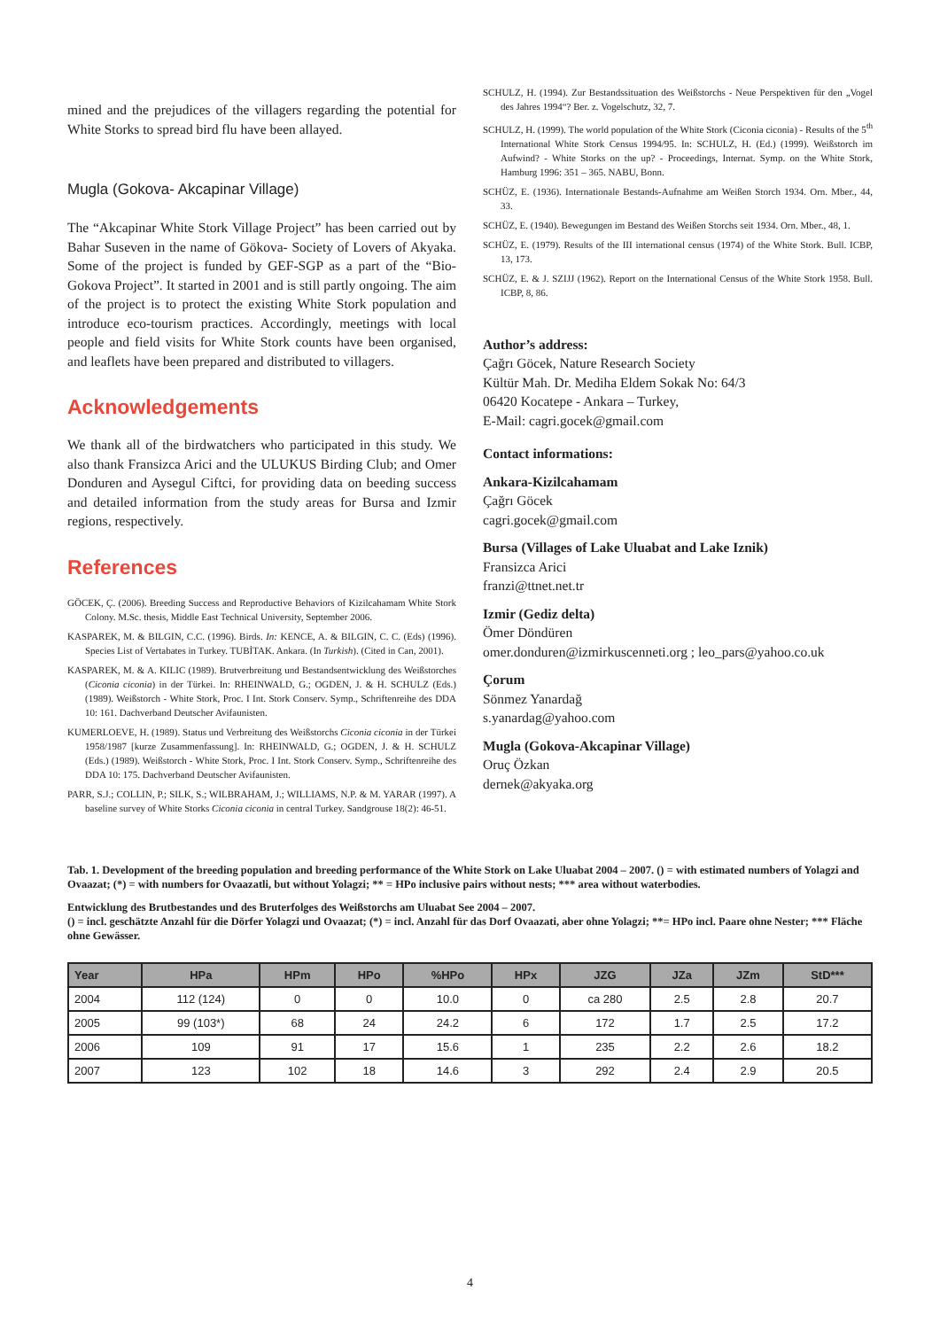mined and the prejudices of the villagers regarding the potential for White Storks to spread bird flu have been allayed.
Mugla (Gokova- Akcapinar Village)
The “Akcapinar White Stork Village Project” has been carried out by Bahar Suseven in the name of Gökova- Society of Lovers of Akyaka. Some of the project is funded by GEF-SGP as a part of the “Bio-Gokova Project”. It started in 2001 and is still partly ongoing. The aim of the project is to protect the existing White Stork population and introduce eco-tourism practices. Accordingly, meetings with local people and field visits for White Stork counts have been organised, and leaflets have been prepared and distributed to villagers.
Acknowledgements
We thank all of the birdwatchers who participated in this study. We also thank Fransizca Arici and the ULUKUS Birding Club; and Omer Donduren and Aysegul Ciftci, for providing data on beeding success and detailed information from the study areas for Bursa and Izmir regions, respectively.
References
GÖCEK, Ç. (2006). Breeding Success and Reproductive Behaviors of Kizilcahamam White Stork Colony. M.Sc. thesis, Middle East Technical University, September 2006.
KASPAREK, M. & BILGIN, C.C. (1996). Birds. In: KENCE, A. & BILGIN, C. C. (Eds) (1996). Species List of Vertabates in Turkey. TUBİTAK. Ankara. (In Turkish). (Cited in Can, 2001).
KASPAREK, M. & A. KILIC (1989). Brutverbreitung und Bestandsentwicklung des Weißstorches (Ciconia ciconia) in der Türkei. In: RHEINWALD, G.; OGDEN, J. & H. SCHULZ (Eds.) (1989). Weißstorch - White Stork, Proc. I Int. Stork Conserv. Symp., Schriftenreihe des DDA 10: 161. Dachverband Deutscher Avifaunisten.
KUMERLOEVE, H. (1989). Status und Verbreitung des Weißstorchs Ciconia ciconia in der Türkei 1958/1987 [kurze Zusammenfassung]. In: RHEINWALD, G.; OGDEN, J. & H. SCHULZ (Eds.) (1989). Weißstorch - White Stork, Proc. I Int. Stork Conserv. Symp., Schriftenreihe des DDA 10: 175. Dachverband Deutscher Avifaunisten.
PARR, S.J.; COLLIN, P.; SILK, S.; WILBRAHAM, J.; WILLIAMS, N.P. & M. YARAR (1997). A baseline survey of White Storks Ciconia ciconia in central Turkey. Sandgrouse 18(2): 46-51.
SCHULZ, H. (1994). Zur Bestandssituation des Weißstorchs - Neue Perspektiven für den „Vogel des Jahres 1994“? Ber. z. Vogelschutz, 32, 7.
SCHULZ, H. (1999). The world population of the White Stork (Ciconia ciconia) - Results of the 5<sup>th</sup> International White Stork Census 1994/95. In: SCHULZ, H. (Ed.) (1999). Weißstorch im Aufwind? - White Storks on the up? - Proceedings, Internat. Symp. on the White Stork, Hamburg 1996: 351 – 365. NABU, Bonn.
SCHÜZ, E. (1936). Internationale Bestands-Aufnahme am Weißen Storch 1934. Orn. Mber., 44, 33.
SCHÜZ, E. (1940). Bewegungen im Bestand des Weißen Storchs seit 1934. Orn. Mber., 48, 1.
SCHÜZ, E. (1979). Results of the III international census (1974) of the White Stork. Bull. ICBP, 13, 173.
SCHÜZ, E. & J. SZIJJ (1962). Report on the International Census of the White Stork 1958. Bull. ICBP, 8, 86.
Author’s address:
Çağrı Göcek, Nature Research Society
Kültür Mah. Dr. Mediha Eldem Sokak No: 64/3
06420 Kocatepe - Ankara – Turkey,
E-Mail: cagri.gocek@gmail.com
Contact informations:
Ankara-Kizilcahamam
Çağrı Göcek
cagri.gocek@gmail.com
Bursa (Villages of Lake Uluabat and Lake Iznik)
Fransizca Arici
franzi@ttnet.net.tr
Izmir (Gediz delta)
Ömer Döndüren
omer.donduren@izmirkuscenneti.org ; leo_pars@yahoo.co.uk
Çorum
Sönmez Yanardağ
s.yanardag@yahoo.com
Mugla (Gokova-Akcapinar Village)
Oruç Özkan
dernek@akyaka.org
Tab. 1. Development of the breeding population and breeding performance of the White Stork on Lake Uluabat 2004 – 2007. () = with estimated numbers of Yolagzi and Ovaazat; (*) = with numbers for Ovaazatli, but without Yolagzi; ** = HPo inclusive pairs without nests; *** area without waterbodies.
Entwicklung des Brutbestandes und des Bruterfolges des Weißstorchs am Uluabat See 2004 – 2007.
() = incl. geschätzte Anzahl für die Dörfer Yolagzi und Ovaazat; (*) = incl. Anzahl für das Dorf Ovaazati, aber ohne Yolagzi; **= HPo incl. Paare ohne Nester; *** Fläche ohne Gewässer.
| Year | HPa | HPm | HPo | %HPo | HPx | JZG | JZa | JZm | StD*** |
| --- | --- | --- | --- | --- | --- | --- | --- | --- | --- |
| 2004 | 112 (124) | 0 | 0 | 10.0 | 0 | ca 280 | 2.5 | 2.8 | 20.7 |
| 2005 | 99 (103*) | 68 | 24 | 24.2 | 6 | 172 | 1.7 | 2.5 | 17.2 |
| 2006 | 109 | 91 | 17 | 15.6 | 1 | 235 | 2.2 | 2.6 | 18.2 |
| 2007 | 123 | 102 | 18 | 14.6 | 3 | 292 | 2.4 | 2.9 | 20.5 |
4